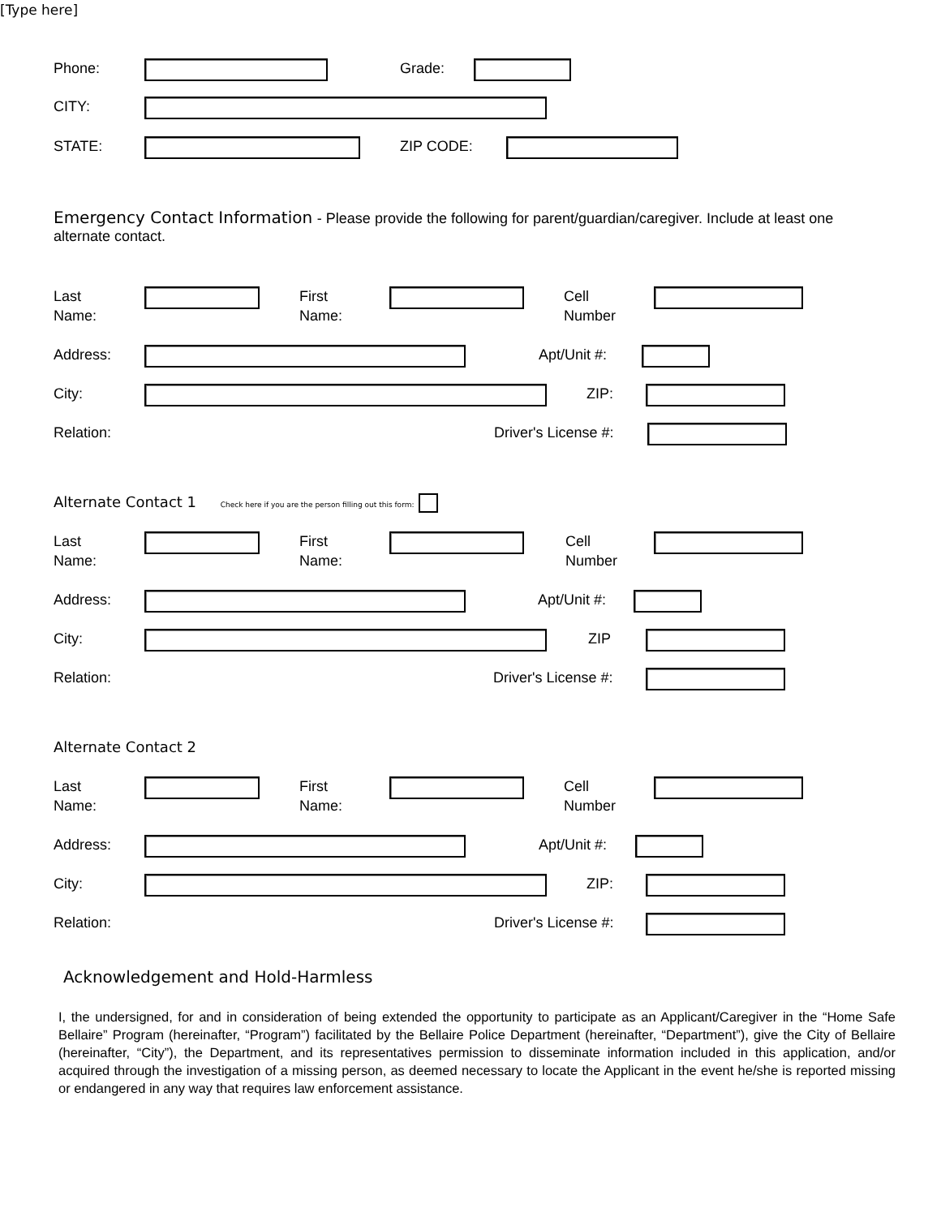[Type here]
Phone: Grade:
CITY:
STATE: ZIP CODE:
Emergency Contact Information - Please provide the following for parent/guardian/caregiver. Include at least one alternate contact.
Last
Name: First
Name: Cell
Number
Address: Apt/Unit #:
City: ZIP:
Relation: Driver's License #:
Alternate Contact 1 Check here if you are the person filling out this form:
Last
Name: First
Name: Cell
Number
Address: Apt/Unit #:
City: ZIP
Relation: Driver's License #:
Alternate Contact 2
Last
Name: First
Name: Cell
Number
Address: Apt/Unit #:
City: ZIP:
Relation: Driver's License #:
Acknowledgement and Hold-Harmless
I, the undersigned, for and in consideration of being extended the opportunity to participate as an Applicant/Caregiver in the “Home Safe Bellaire” Program (hereinafter, “Program”) facilitated by the Bellaire Police Department (hereinafter, “Department”), give the City of Bellaire (hereinafter, “City”), the Department, and its representatives permission to disseminate information included in this application, and/or acquired through the investigation of a missing person, as deemed necessary to locate the Applicant in the event he/she is reported missing or endangered in any way that requires law enforcement assistance.